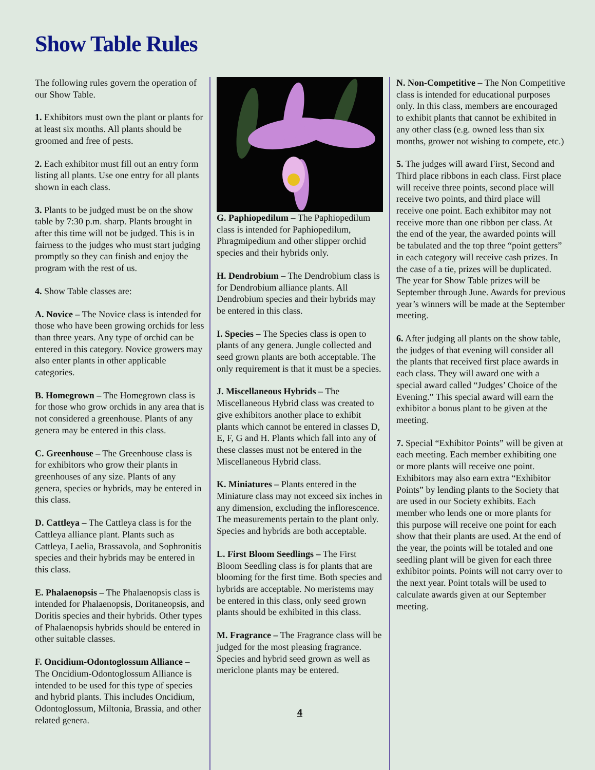Show Table Rules
The following rules govern the operation of our Show Table.
1. Exhibitors must own the plant or plants for at least six months. All plants should be groomed and free of pests.
2. Each exhibitor must fill out an entry form listing all plants. Use one entry for all plants shown in each class.
3. Plants to be judged must be on the show table by 7:30 p.m. sharp. Plants brought in after this time will not be judged. This is in fairness to the judges who must start judging promptly so they can finish and enjoy the program with the rest of us.
4. Show Table classes are:
A. Novice – The Novice class is intended for those who have been growing orchids for less than three years. Any type of orchid can be entered in this category. Novice growers may also enter plants in other applicable categories.
B. Homegrown – The Homegrown class is for those who grow orchids in any area that is not considered a greenhouse. Plants of any genera may be entered in this class.
C. Greenhouse – The Greenhouse class is for exhibitors who grow their plants in greenhouses of any size. Plants of any genera, species or hybrids, may be entered in this class.
D. Cattleya – The Cattleya class is for the Cattleya alliance plant. Plants such as Cattleya, Laelia, Brassavola, and Sophronitis species and their hybrids may be entered in this class.
E. Phalaenopsis – The Phalaenopsis class is intended for Phalaenopsis, Doritaneopsis, and Doritis species and their hybrids. Other types of Phalaenopsis hybrids should be entered in other suitable classes.
F. Oncidium-Odontoglossum Alliance – The Oncidium-Odontoglossum Alliance is intended to be used for this type of species and hybrid plants. This includes Oncidium, Odontoglossum, Miltonia, Brassia, and other related genera.
G. Paphiopedilum – The Paphiopedilum class is intended for Paphiopedilum, Phragmipedium and other slipper orchid species and their hybrids only.
H. Dendrobium – The Dendrobium class is for Dendrobium alliance plants. All Dendrobium species and their hybrids may be entered in this class.
I. Species – The Species class is open to plants of any genera. Jungle collected and seed grown plants are both acceptable. The only requirement is that it must be a species.
J. Miscellaneous Hybrids – The Miscellaneous Hybrid class was created to give exhibitors another place to exhibit plants which cannot be entered in classes D, E, F, G and H. Plants which fall into any of these classes must not be entered in the Miscellaneous Hybrid class.
K. Miniatures – Plants entered in the Miniature class may not exceed six inches in any dimension, excluding the inflorescence. The measurements pertain to the plant only. Species and hybrids are both acceptable.
L. First Bloom Seedlings – The First Bloom Seedling class is for plants that are blooming for the first time. Both species and hybrids are acceptable. No meristems may be entered in this class, only seed grown plants should be exhibited in this class.
M. Fragrance – The Fragrance class will be judged for the most pleasing fragrance. Species and hybrid seed grown as well as mericlone plants may be entered.
4
N. Non-Competitive – The Non Competitive class is intended for educational purposes only. In this class, members are encouraged to exhibit plants that cannot be exhibited in any other class (e.g. owned less than six months, grower not wishing to compete, etc.)
5. The judges will award First, Second and Third place ribbons in each class. First place will receive three points, second place will receive two points, and third place will receive one point. Each exhibitor may not receive more than one ribbon per class. At the end of the year, the awarded points will be tabulated and the top three “point getters” in each category will receive cash prizes. In the case of a tie, prizes will be duplicated. The year for Show Table prizes will be September through June. Awards for previous year’s winners will be made at the September meeting.
6. After judging all plants on the show table, the judges of that evening will consider all the plants that received first place awards in each class. They will award one with a special award called “Judges’ Choice of the Evening.” This special award will earn the exhibitor a bonus plant to be given at the meeting.
7. Special “Exhibitor Points” will be given at each meeting. Each member exhibiting one or more plants will receive one point. Exhibitors may also earn extra “Exhibitor Points” by lending plants to the Society that are used in our Society exhibits. Each member who lends one or more plants for this purpose will receive one point for each show that their plants are used. At the end of the year, the points will be totaled and one seedling plant will be given for each three exhibitor points. Points will not carry over to the next year. Point totals will be used to calculate awards given at our September meeting.